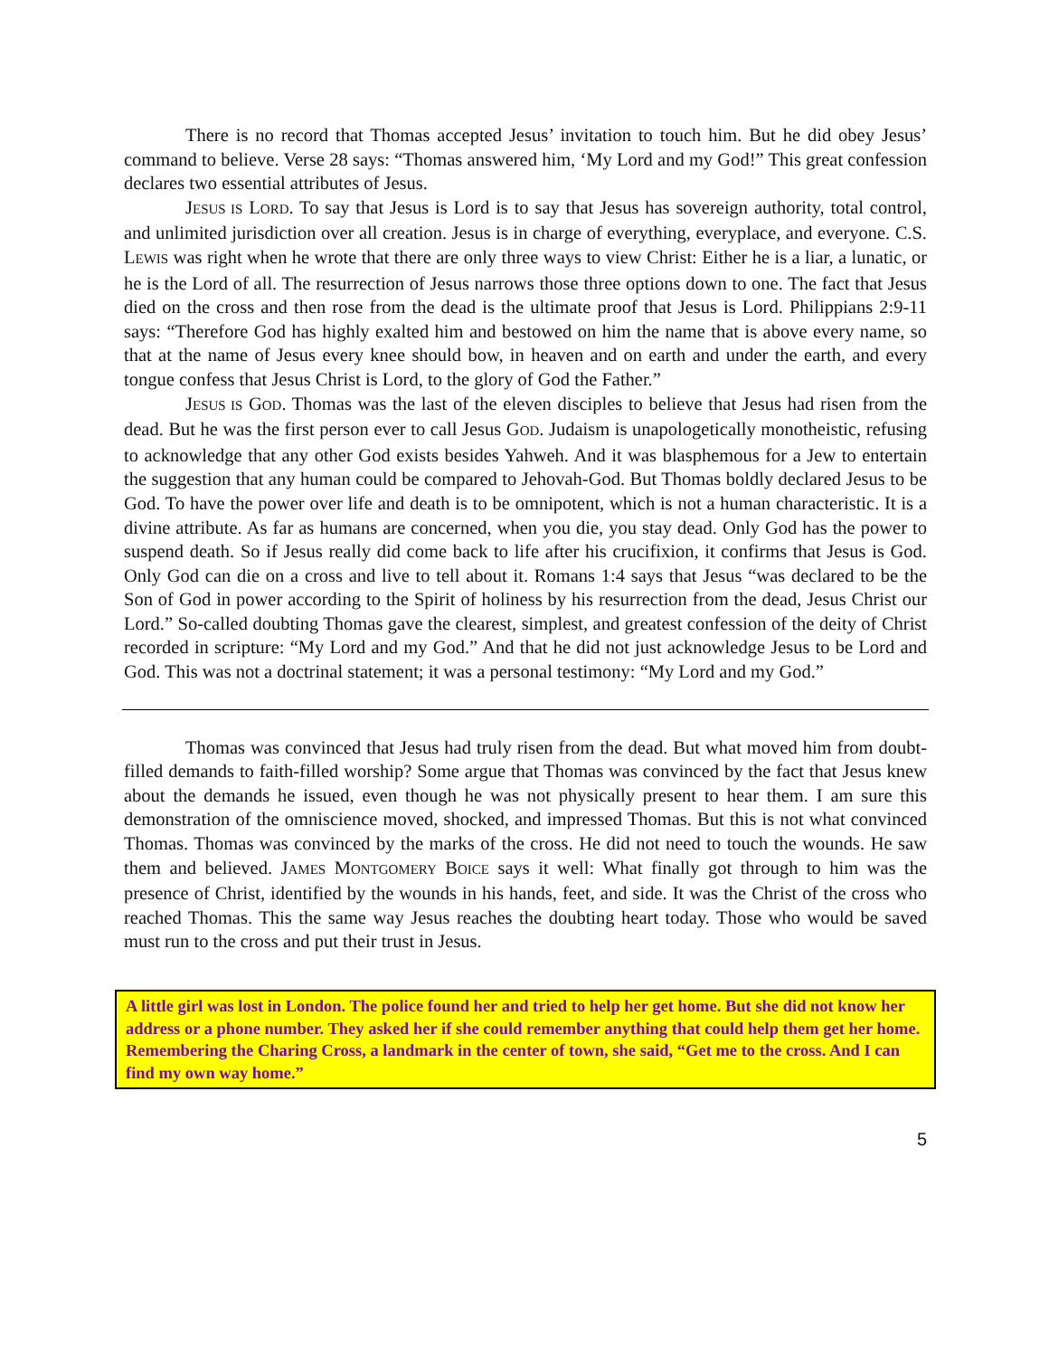There is no record that Thomas accepted Jesus’ invitation to touch him. But he did obey Jesus’ command to believe. Verse 28 says: “Thomas answered him, ‘My Lord and my God!” This great confession declares two essential attributes of Jesus.
JESUS IS LORD. To say that Jesus is Lord is to say that Jesus has sovereign authority, total control, and unlimited jurisdiction over all creation. Jesus is in charge of everything, everyplace, and everyone. C.S. LEWIS was right when he wrote that there are only three ways to view Christ: Either he is a liar, a lunatic, or he is the Lord of all. The resurrection of Jesus narrows those three options down to one. The fact that Jesus died on the cross and then rose from the dead is the ultimate proof that Jesus is Lord. Philippians 2:9-11 says: “Therefore God has highly exalted him and bestowed on him the name that is above every name, so that at the name of Jesus every knee should bow, in heaven and on earth and under the earth, and every tongue confess that Jesus Christ is Lord, to the glory of God the Father.”
JESUS IS GOD. Thomas was the last of the eleven disciples to believe that Jesus had risen from the dead. But he was the first person ever to call Jesus GOD. Judaism is unapologetically monotheistic, refusing to acknowledge that any other God exists besides Yahweh. And it was blasphemous for a Jew to entertain the suggestion that any human could be compared to Jehovah-God. But Thomas boldly declared Jesus to be God. To have the power over life and death is to be omnipotent, which is not a human characteristic. It is a divine attribute. As far as humans are concerned, when you die, you stay dead. Only God has the power to suspend death. So if Jesus really did come back to life after his crucifixion, it confirms that Jesus is God. Only God can die on a cross and live to tell about it. Romans 1:4 says that Jesus “was declared to be the Son of God in power according to the Spirit of holiness by his resurrection from the dead, Jesus Christ our Lord.” So-called doubting Thomas gave the clearest, simplest, and greatest confession of the deity of Christ recorded in scripture: “My Lord and my God.” And that he did not just acknowledge Jesus to be Lord and God. This was not a doctrinal statement; it was a personal testimony: “My Lord and my God.”
Thomas was convinced that Jesus had truly risen from the dead. But what moved him from doubt-filled demands to faith-filled worship? Some argue that Thomas was convinced by the fact that Jesus knew about the demands he issued, even though he was not physically present to hear them. I am sure this demonstration of the omniscience moved, shocked, and impressed Thomas. But this is not what convinced Thomas. Thomas was convinced by the marks of the cross. He did not need to touch the wounds. He saw them and believed. JAMES MONTGOMERY BOICE says it well: What finally got through to him was the presence of Christ, identified by the wounds in his hands, feet, and side. It was the Christ of the cross who reached Thomas. This the same way Jesus reaches the doubting heart today. Those who would be saved must run to the cross and put their trust in Jesus.
A little girl was lost in London. The police found her and tried to help her get home. But she did not know her address or a phone number. They asked her if she could remember anything that could help them get her home. Remembering the Charing Cross, a landmark in the center of town, she said, “Get me to the cross. And I can find my own way home.”
5